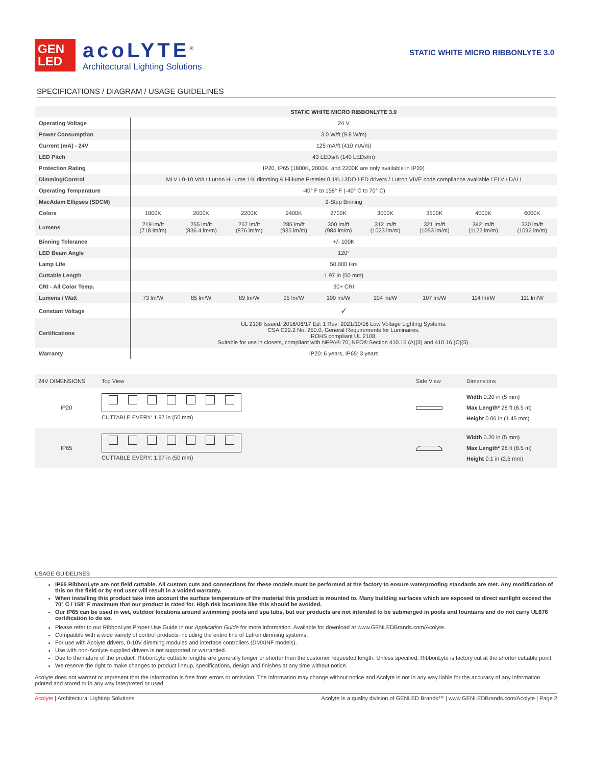GEN
LED
acoLYTE<sup>®</sup>
Architectural Lighting Solutions
STATIC WHITE MICRO RIBBONLYTE 3.0
SPECIFICATIONS / DIAGRAM / USAGE GUIDELINES
| | STATIC WHITE MICRO RIBBONLYTE 3.0 | | | | | | | | |
| Operating Voltage | 24 V | | | | | | | | |
| Power Consumption | 3.0 W/ft (9.8 W/m) | | | | | | | | |
| Current (mA) - 24V | 125 mA/ft (410 mA/m) | | | | | | | | |
| LED Pitch | 43 LEDs/ft (140 LEDs/m) | | | | | | | | |
| Protection Rating | IP20, IP65 (1800K, 2000K, and 2200K are only available in IP20) | | | | | | | | |
| Dimming/Control | MLV / 0-10 Volt / Lutron Hi-lume 1% dimming & Hi-lume Premier 0.1% L3DO LED drivers / Lutron VIVE code compliance available / ELV / DALI | | | | | | | | |
| Operating Temperature | -40° F to 158° F (-40° C to 70° C) | | | | | | | | |
| MacAdam Ellipses (SDCM) | 2-Step Binning | | | | | | | | |
| Colors | 1800K | 2000K | 2200K | 2400K | 2700K | 3000K | 3500K | 4000K | 6000K |
| Lumens | 219 lm/ft (718 lm/m) | 255 lm/ft (836.4 lm/m) | 267 lm/ft (876 lm/m) | 285 lm/ft (935 lm/m) | 300 lm/ft (984 lm/m) | 312 lm/ft (1023 lm/m) | 321 lm/ft (1053 lm/m) | 342 lm/ft (1122 lm/m) | 330 lm/ft (1092 lm/m) |
| Binning Tolerance | +/- 100K | | | | | | | | |
| LED Beam Angle | 120° | | | | | | | | |
| Lamp Life | 50,000 Hrs | | | | | | | | |
| Cuttable Length | 1.97 in (50 mm) | | | | | | | | |
| CRI - All Color Temp. | 90+ CRI | | | | | | | | |
| Lumens / Watt | 73 lm/W | 85 lm/W | 89 lm/W | 95 lm/W | 100 lm/W | 104 lm/W | 107 lm/W | 114 lm/W | 111 lm/W |
| Constant Voltage | ✓ | | | | | | | | |
| Certifications | UL 2108 Issued: 2016/06/17 Ed: 1 Rev: 2021/10/16 Low Voltage Lighting Systems. CSA C22.2 No. 250.0, General Requirements for Luminaires. ROHS compliant UL 2108. Suitable for use in closets, compliant with NFPA® 70, NEC® Section 410.16 (A)(3) and 410.16 (C)(5). | | | | | | | | |
| Warranty | IP20: 6 years, IP65: 3 years | | | | | | | | |
| 24V DIMENSIONS | Top View | Side View | Dimensions |
| --- | --- | --- | --- |
| IP20 | CUTTABLE EVERY: 1.97 in (50 mm) | | Width 0.20 in (5 mm) Max Length* 28 ft (8.5 m) Height 0.06 in (1.45 mm) |
| IP65 | CUTTABLE EVERY: 1.97 in (50 mm) | | Width 0.20 in (5 mm) Max Length* 28 ft (8.5 m) Height 0.1 in (2.5 mm) |
USAGE GUIDELINES
IP65 RibbonLyte are not field cuttable. All custom cuts and connections for these models must be performed at the factory to ensure waterproofing standards are met. Any modification of this on the field or by end user will result in a voided warranty.
When installing this product take into account the surface temperature of the material this product is mounted to. Many building surfaces which are exposed to direct sunlight exceed the 70° C / 158° F maximum that our product is rated for. High risk locations like this should be avoided.
Our IP65 can be used in wet, outdoor locations around swimming pools and spa tubs, but our products are not intended to be submerged in pools and fountains and do not carry UL676 certification to do so.
Please refer to our RibbonLyte Proper Use Guide in our Application Guide for more information. Available for download at www.GENLEDBrands.com/Acolyte.
Compatible with a wide variety of control products including the entire line of Lutron dimming systems.
For use with Acolyte drivers, 0-10V dimming modules and interface controllers (DMXINF models).
Use with non-Acolyte supplied drivers is not supported or warrantied.
Due to the nature of the product, RibbonLyte cuttable lengths are generally longer or shorter than the customer requested length. Unless specified, RibbonLyte is factory cut at the shorter cuttable point.
We reserve the right to make changes to product lineup, specifications, design and finishes at any time without notice.
Acolyte does not warrant or represent that the information is free from errors or omission. The information may change without notice and Acolyte is not in any way liable for the accuracy of any information printed and stored or in any way interpreted or used.
Acolyte | Architectural Lighting Solutions Acolyte is a quality division of GENLED Brands™ | www.GENLEDBrands.com/Acolyte | Page 2